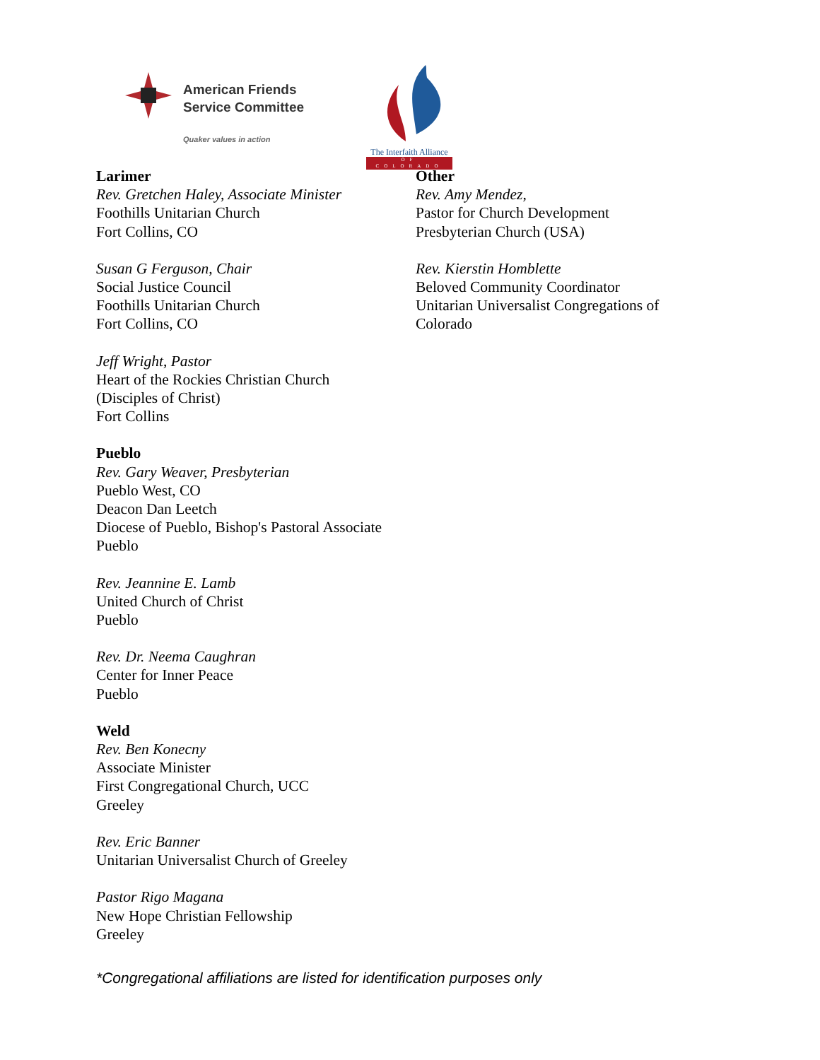American Friends
Service Committee
Quaker values in action
The Interfaith Alliance
OF COLORADO
Larimer
Rev. Gretchen Haley, Associate Minister
Foothills Unitarian Church
Fort Collins, CO
Susan G Ferguson, Chair
Social Justice Council
Foothills Unitarian Church
Fort Collins, CO
Jeff Wright, Pastor
Heart of the Rockies Christian Church
(Disciples of Christ)
Fort Collins
Pueblo
Rev. Gary Weaver, Presbyterian
Pueblo West, CO
Deacon Dan Leetch
Diocese of Pueblo, Bishop's Pastoral Associate
Pueblo
Rev. Jeannine E. Lamb
United Church of Christ
Pueblo
Rev. Dr. Neema Caughran
Center for Inner Peace
Pueblo
Weld
Rev. Ben Konecny
Associate Minister
First Congregational Church, UCC
Greeley
Rev. Eric Banner
Unitarian Universalist Church of Greeley
Pastor Rigo Magana
New Hope Christian Fellowship
Greeley
Other
Rev. Amy Mendez,
Pastor for Church Development
Presbyterian Church (USA)
Rev. Kierstin Homblette
Beloved Community Coordinator
Unitarian Universalist Congregations of Colorado
*Congregational affiliations are listed for identification purposes only